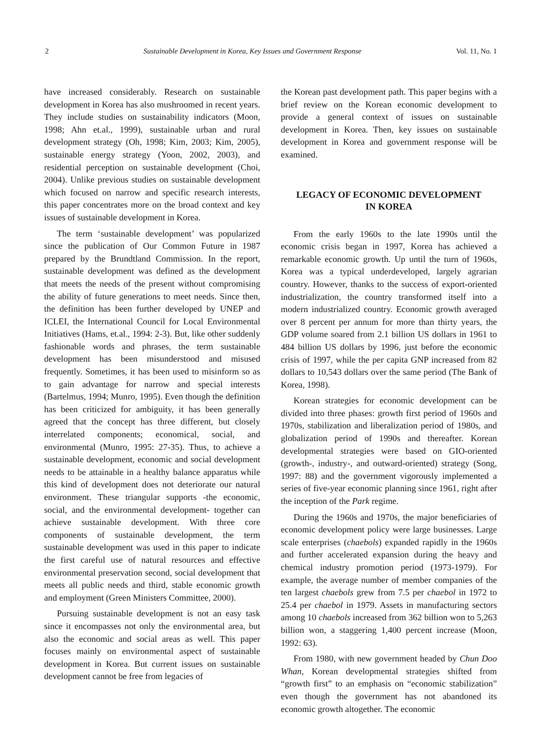2 Sustainable Development in Korea, Key Issues and Government Response Vol. 11, No. 1
have increased considerably. Research on sustainable development in Korea has also mushroomed in recent years. They include studies on sustainability indicators (Moon, 1998; Ahn et.al., 1999), sustainable urban and rural development strategy (Oh, 1998; Kim, 2003; Kim, 2005), sustainable energy strategy (Yoon, 2002, 2003), and residential perception on sustainable development (Choi, 2004). Unlike previous studies on sustainable development which focused on narrow and specific research interests, this paper concentrates more on the broad context and key issues of sustainable development in Korea.
The term ‘sustainable development’ was popularized since the publication of Our Common Future in 1987 prepared by the Brundtland Commission. In the report, sustainable development was defined as the development that meets the needs of the present without compromising the ability of future generations to meet needs. Since then, the definition has been further developed by UNEP and ICLEI, the International Council for Local Environmental Initiatives (Hams, et.al., 1994: 2-3). But, like other suddenly fashionable words and phrases, the term sustainable development has been misunderstood and misused frequently. Sometimes, it has been used to misinform so as to gain advantage for narrow and special interests (Bartelmus, 1994; Munro, 1995). Even though the definition has been criticized for ambiguity, it has been generally agreed that the concept has three different, but closely interrelated components; economical, social, and environmental (Munro, 1995: 27-35). Thus, to achieve a sustainable development, economic and social development needs to be attainable in a healthy balance apparatus while this kind of development does not deteriorate our natural environment. These triangular supports -the economic, social, and the environmental development- together can achieve sustainable development. With three core components of sustainable development, the term sustainable development was used in this paper to indicate the first careful use of natural resources and effective environmental preservation second, social development that meets all public needs and third, stable economic growth and employment (Green Ministers Committee, 2000).
Pursuing sustainable development is not an easy task since it encompasses not only the environmental area, but also the economic and social areas as well. This paper focuses mainly on environmental aspect of sustainable development in Korea. But current issues on sustainable development cannot be free from legacies of
the Korean past development path. This paper begins with a brief review on the Korean economic development to provide a general context of issues on sustainable development in Korea. Then, key issues on sustainable development in Korea and government response will be examined.
LEGACY OF ECONOMIC DEVELOPMENT
IN KOREA
From the early 1960s to the late 1990s until the economic crisis began in 1997, Korea has achieved a remarkable economic growth. Up until the turn of 1960s, Korea was a typical underdeveloped, largely agrarian country. However, thanks to the success of export-oriented industrialization, the country transformed itself into a modern industrialized country. Economic growth averaged over 8 percent per annum for more than thirty years, the GDP volume soared from 2.1 billion US dollars in 1961 to 484 billion US dollars by 1996, just before the economic crisis of 1997, while the per capita GNP increased from 82 dollars to 10,543 dollars over the same period (The Bank of Korea, 1998).
Korean strategies for economic development can be divided into three phases: growth first period of 1960s and 1970s, stabilization and liberalization period of 1980s, and globalization period of 1990s and thereafter. Korean developmental strategies were based on GIO-oriented (growth-, industry-, and outward-oriented) strategy (Song, 1997: 88) and the government vigorously implemented a series of five-year economic planning since 1961, right after the inception of the Park regime.
During the 1960s and 1970s, the major beneficiaries of economic development policy were large businesses. Large scale enterprises (chaebols) expanded rapidly in the 1960s and further accelerated expansion during the heavy and chemical industry promotion period (1973-1979). For example, the average number of member companies of the ten largest chaebols grew from 7.5 per chaebol in 1972 to 25.4 per chaebol in 1979. Assets in manufacturing sectors among 10 chaebols increased from 362 billion won to 5,263 billion won, a staggering 1,400 percent increase (Moon, 1992: 63).
From 1980, with new government headed by Chun Doo Whan, Korean developmental strategies shifted from “growth first” to an emphasis on “economic stabilization” even though the government has not abandoned its economic growth altogether. The economic